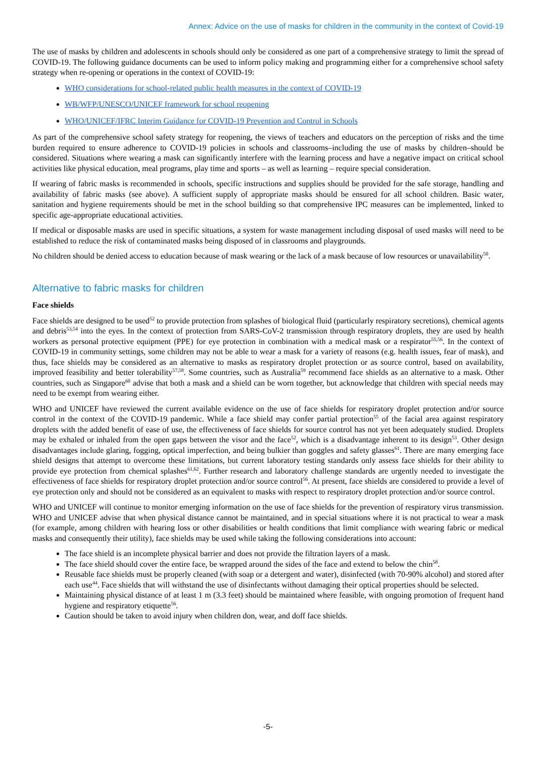Annex: Advice on the use of masks for children in the community in the context of Covid-19
The use of masks by children and adolescents in schools should only be considered as one part of a comprehensive strategy to limit the spread of COVID-19. The following guidance documents can be used to inform policy making and programming either for a comprehensive school safety strategy when re-opening or operations in the context of COVID-19:
WHO considerations for school-related public health measures in the context of COVID-19
WB/WFP/UNESCO/UNICEF framework for school reopening
WHO/UNICEF/IFRC Interim Guidance for COVID-19 Prevention and Control in Schools
As part of the comprehensive school safety strategy for reopening, the views of teachers and educators on the perception of risks and the time burden required to ensure adherence to COVID-19 policies in schools and classrooms–including the use of masks by children–should be considered. Situations where wearing a mask can significantly interfere with the learning process and have a negative impact on critical school activities like physical education, meal programs, play time and sports – as well as learning – require special consideration.
If wearing of fabric masks is recommended in schools, specific instructions and supplies should be provided for the safe storage, handling and availability of fabric masks (see above). A sufficient supply of appropriate masks should be ensured for all school children. Basic water, sanitation and hygiene requirements should be met in the school building so that comprehensive IPC measures can be implemented, linked to specific age-appropriate educational activities.
If medical or disposable masks are used in specific situations, a system for waste management including disposal of used masks will need to be established to reduce the risk of contaminated masks being disposed of in classrooms and playgrounds.
No children should be denied access to education because of mask wearing or the lack of a mask because of low resources or unavailability<sup>50</sup>.
Alternative to fabric masks for children
Face shields
Face shields are designed to be used<sup>52</sup> to provide protection from splashes of biological fluid (particularly respiratory secretions), chemical agents and debris<sup>53,54</sup> into the eyes. In the context of protection from SARS-CoV-2 transmission through respiratory droplets, they are used by health workers as personal protective equipment (PPE) for eye protection in combination with a medical mask or a respirator<sup>55,56</sup>. In the context of COVID-19 in community settings, some children may not be able to wear a mask for a variety of reasons (e.g. health issues, fear of mask), and thus, face shields may be considered as an alternative to masks as respiratory droplet protection or as source control, based on availability, improved feasibility and better tolerability<sup>57,58</sup>. Some countries, such as Australia<sup>59</sup> recommend face shields as an alternative to a mask. Other countries, such as Singapore<sup>60</sup> advise that both a mask and a shield can be worn together, but acknowledge that children with special needs may need to be exempt from wearing either.
WHO and UNICEF have reviewed the current available evidence on the use of face shields for respiratory droplet protection and/or source control in the context of the COVID-19 pandemic. While a face shield may confer partial protection<sup>55</sup> of the facial area against respiratory droplets with the added benefit of ease of use, the effectiveness of face shields for source control has not yet been adequately studied. Droplets may be exhaled or inhaled from the open gaps between the visor and the face<sup>52</sup>, which is a disadvantage inherent to its design<sup>53</sup>. Other design disadvantages include glaring, fogging, optical imperfection, and being bulkier than goggles and safety glasses<sup>61</sup>. There are many emerging face shield designs that attempt to overcome these limitations, but current laboratory testing standards only assess face shields for their ability to provide eye protection from chemical splashes<sup>61,62</sup>. Further research and laboratory challenge standards are urgently needed to investigate the effectiveness of face shields for respiratory droplet protection and/or source control<sup>56</sup>. At present, face shields are considered to provide a level of eye protection only and should not be considered as an equivalent to masks with respect to respiratory droplet protection and/or source control.
WHO and UNICEF will continue to monitor emerging information on the use of face shields for the prevention of respiratory virus transmission. WHO and UNICEF advise that when physical distance cannot be maintained, and in special situations where it is not practical to wear a mask (for example, among children with hearing loss or other disabilities or health conditions that limit compliance with wearing fabric or medical masks and consequently their utility), face shields may be used while taking the following considerations into account:
The face shield is an incomplete physical barrier and does not provide the filtration layers of a mask.
The face shield should cover the entire face, be wrapped around the sides of the face and extend to below the chin<sup>58</sup>.
Reusable face shields must be properly cleaned (with soap or a detergent and water), disinfected (with 70-90% alcohol) and stored after each use<sup>44</sup>. Face shields that will withstand the use of disinfectants without damaging their optical properties should be selected.
Maintaining physical distance of at least 1 m (3.3 feet) should be maintained where feasible, with ongoing promotion of frequent hand hygiene and respiratory etiquette<sup>56</sup>.
Caution should be taken to avoid injury when children don, wear, and doff face shields.
-5-